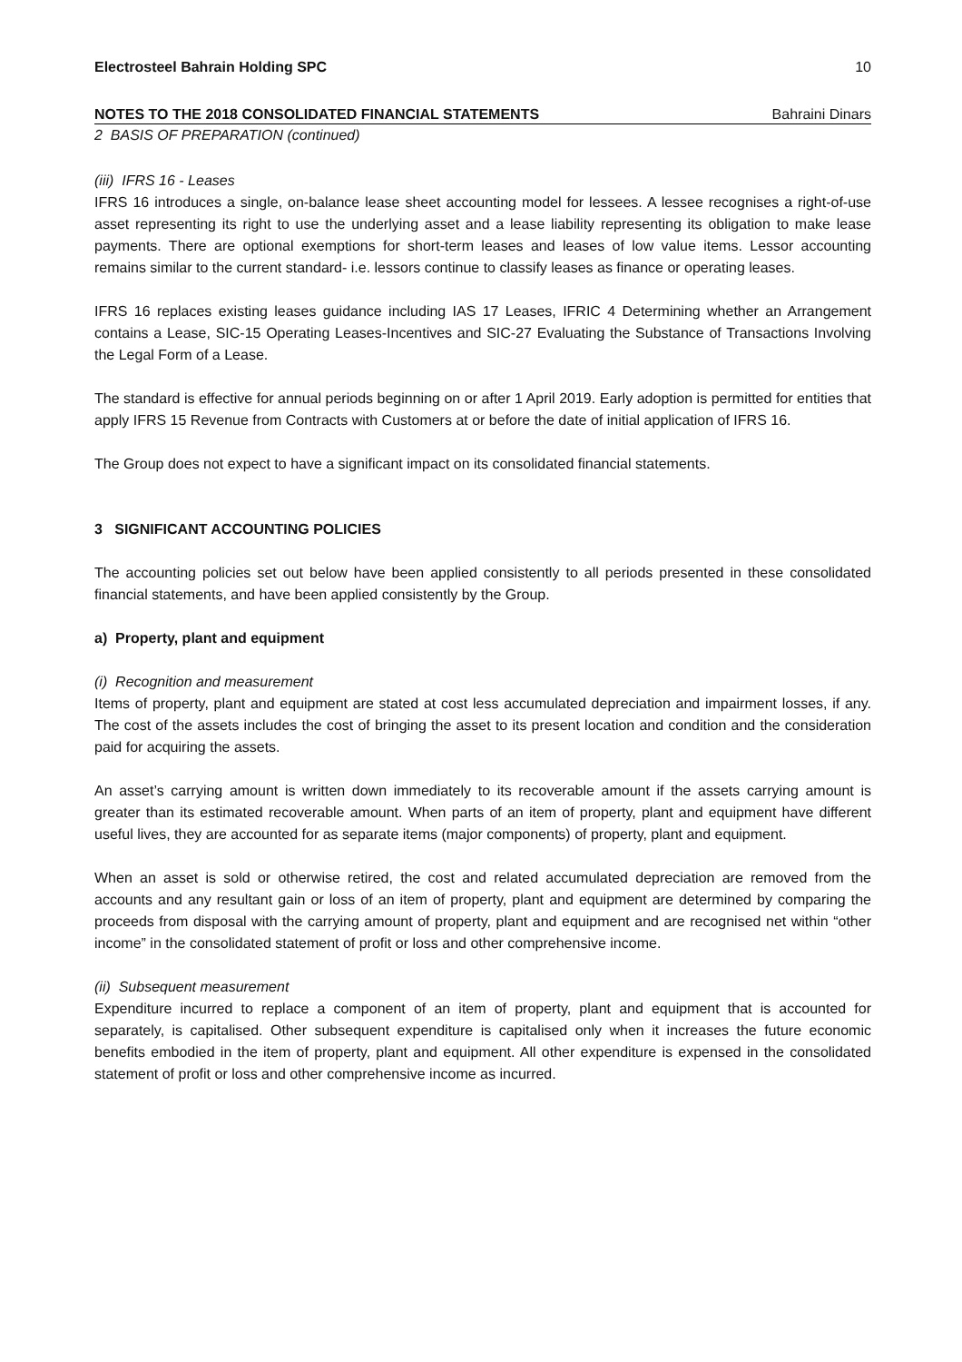Electrosteel Bahrain Holding SPC 10
NOTES TO THE 2018 CONSOLIDATED FINANCIAL STATEMENTS Bahraini Dinars
2 BASIS OF PREPARATION (continued)
(iii) IFRS 16 - Leases
IFRS 16 introduces a single, on-balance lease sheet accounting model for lessees. A lessee recognises a right-of-use asset representing its right to use the underlying asset and a lease liability representing its obligation to make lease payments. There are optional exemptions for short-term leases and leases of low value items. Lessor accounting remains similar to the current standard- i.e. lessors continue to classify leases as finance or operating leases.
IFRS 16 replaces existing leases guidance including IAS 17 Leases, IFRIC 4 Determining whether an Arrangement contains a Lease, SIC-15 Operating Leases-Incentives and SIC-27 Evaluating the Substance of Transactions Involving the Legal Form of a Lease.
The standard is effective for annual periods beginning on or after 1 April 2019. Early adoption is permitted for entities that apply IFRS 15 Revenue from Contracts with Customers at or before the date of initial application of IFRS 16.
The Group does not expect to have a significant impact on its consolidated financial statements.
3 SIGNIFICANT ACCOUNTING POLICIES
The accounting policies set out below have been applied consistently to all periods presented in these consolidated financial statements, and have been applied consistently by the Group.
a) Property, plant and equipment
(i) Recognition and measurement
Items of property, plant and equipment are stated at cost less accumulated depreciation and impairment losses, if any. The cost of the assets includes the cost of bringing the asset to its present location and condition and the consideration paid for acquiring the assets.
An asset’s carrying amount is written down immediately to its recoverable amount if the assets carrying amount is greater than its estimated recoverable amount. When parts of an item of property, plant and equipment have different useful lives, they are accounted for as separate items (major components) of property, plant and equipment.
When an asset is sold or otherwise retired, the cost and related accumulated depreciation are removed from the accounts and any resultant gain or loss of an item of property, plant and equipment are determined by comparing the proceeds from disposal with the carrying amount of property, plant and equipment and are recognised net within “other income” in the consolidated statement of profit or loss and other comprehensive income.
(ii) Subsequent measurement
Expenditure incurred to replace a component of an item of property, plant and equipment that is accounted for separately, is capitalised. Other subsequent expenditure is capitalised only when it increases the future economic benefits embodied in the item of property, plant and equipment. All other expenditure is expensed in the consolidated statement of profit or loss and other comprehensive income as incurred.